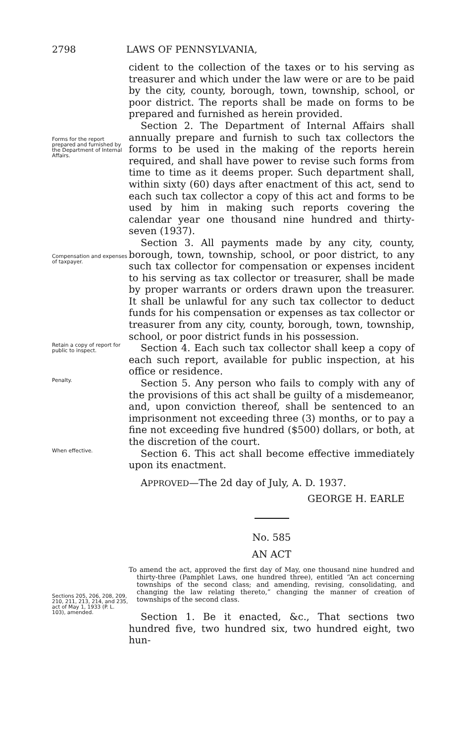2798 LAWS OF PENNSYLVANIA,
cident to the collection of the taxes or to his serving as treasurer and which under the law were or are to be paid by the city, county, borough, town, township, school, or poor district. The reports shall be made on forms to be prepared and furnished as herein provided.
Forms for the report prepared and furnished by the Department of Internal Affairs.
Section 2. The Department of Internal Affairs shall annually prepare and furnish to such tax collectors the forms to be used in the making of the reports herein required, and shall have power to revise such forms from time to time as it deems proper. Such department shall, within sixty (60) days after enactment of this act, send to each such tax collector a copy of this act and forms to be used by him in making such reports covering the calendar year one thousand nine hundred and thirty-seven (1937).
Compensation and expenses of taxpayer.
Section 3. All payments made by any city, county, borough, town, township, school, or poor district, to any such tax collector for compensation or expenses incident to his serving as tax collector or treasurer, shall be made by proper warrants or orders drawn upon the treasurer. It shall be unlawful for any such tax collector to deduct funds for his compensation or expenses as tax collector or treasurer from any city, county, borough, town, township, school, or poor district funds in his possession.
Retain a copy of report for public to inspect.
Section 4. Each such tax collector shall keep a copy of each such report, available for public inspection, at his office or residence.
Penalty.
Section 5. Any person who fails to comply with any of the provisions of this act shall be guilty of a misdemeanor, and, upon conviction thereof, shall be sentenced to an imprisonment not exceeding three (3) months, or to pay a fine not exceeding five hundred ($500) dollars, or both, at the discretion of the court.
When effective.
Section 6. This act shall become effective immediately upon its enactment.
APPROVED—The 2d day of July, A. D. 1937.
GEORGE H. EARLE
No. 585
AN ACT
Sections 205, 206, 208, 209, 210, 211, 213, 214, and 235, act of May 1, 1933 (P. L. 103), amended.
To amend the act, approved the first day of May, one thousand nine hundred and thirty-three (Pamphlet Laws, one hundred three), entitled “An act concerning townships of the second class; and amending, revising, consolidating, and changing the law relating thereto,” changing the manner of creation of townships of the second class.
Section 1. Be it enacted, &c., That sections two hundred five, two hundred six, two hundred eight, two hun-